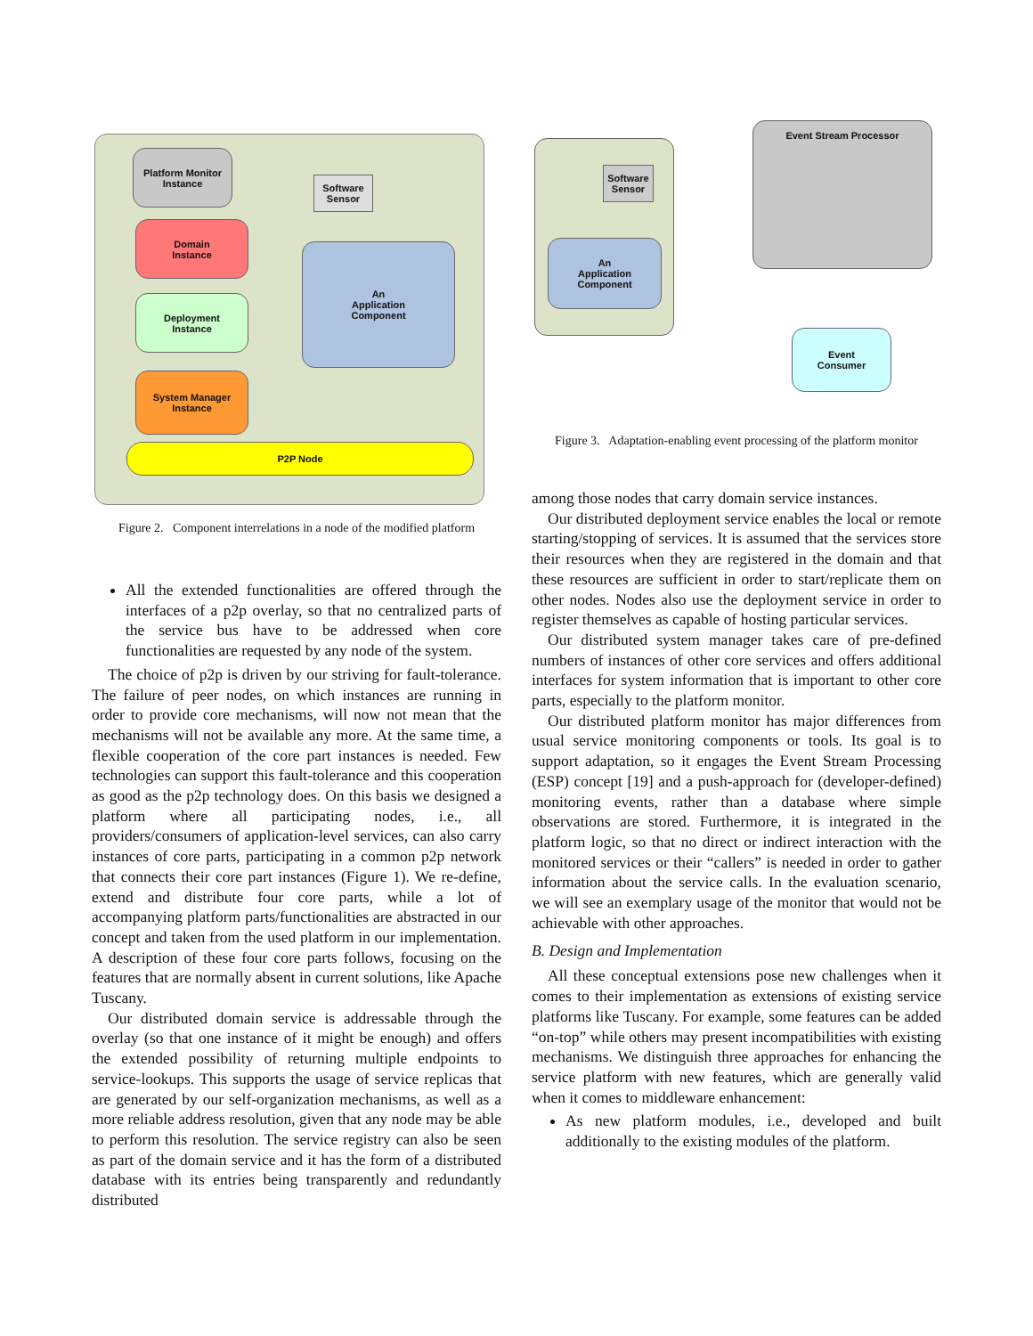Platform Monitor
Instance
Software
Sensor
Domain
Instance
An
Application
Component
Deployment
Instance
System Manager
Instance
P2P Node
Figure 2. Component interrelations in a node of the modified platform
All the extended functionalities are offered through the interfaces of a p2p overlay, so that no centralized parts of the service bus have to be addressed when core functionalities are requested by any node of the system.
The choice of p2p is driven by our striving for fault-tolerance. The failure of peer nodes, on which instances are running in order to provide core mechanisms, will now not mean that the mechanisms will not be available any more. At the same time, a flexible cooperation of the core part instances is needed. Few technologies can support this fault-tolerance and this cooperation as good as the p2p technology does. On this basis we designed a platform where all participating nodes, i.e., all providers/consumers of application-level services, can also carry instances of core parts, participating in a common p2p network that connects their core part instances (Figure 1). We re-define, extend and distribute four core parts, while a lot of accompanying platform parts/functionalities are abstracted in our concept and taken from the used platform in our implementation. A description of these four core parts follows, focusing on the features that are normally absent in current solutions, like Apache Tuscany.
Our distributed domain service is addressable through the overlay (so that one instance of it might be enough) and offers the extended possibility of returning multiple endpoints to service-lookups. This supports the usage of service replicas that are generated by our self-organization mechanisms, as well as a more reliable address resolution, given that any node may be able to perform this resolution. The service registry can also be seen as part of the domain service and it has the form of a distributed database with its entries being transparently and redundantly distributed
Software
Sensor
An
Application
Component
Event Stream Processor
Event
Consumer
Figure 3. Adaptation-enabling event processing of the platform monitor
among those nodes that carry domain service instances.
Our distributed deployment service enables the local or remote starting/stopping of services. It is assumed that the services store their resources when they are registered in the domain and that these resources are sufficient in order to start/replicate them on other nodes. Nodes also use the deployment service in order to register themselves as capable of hosting particular services.
Our distributed system manager takes care of pre-defined numbers of instances of other core services and offers additional interfaces for system information that is important to other core parts, especially to the platform monitor.
Our distributed platform monitor has major differences from usual service monitoring components or tools. Its goal is to support adaptation, so it engages the Event Stream Processing (ESP) concept [19] and a push-approach for (developer-defined) monitoring events, rather than a database where simple observations are stored. Furthermore, it is integrated in the platform logic, so that no direct or indirect interaction with the monitored services or their “callers” is needed in order to gather information about the service calls. In the evaluation scenario, we will see an exemplary usage of the monitor that would not be achievable with other approaches.
B. Design and Implementation
All these conceptual extensions pose new challenges when it comes to their implementation as extensions of existing service platforms like Tuscany. For example, some features can be added “on-top” while others may present incompatibilities with existing mechanisms. We distinguish three approaches for enhancing the service platform with new features, which are generally valid when it comes to middleware enhancement:
As new platform modules, i.e., developed and built additionally to the existing modules of the platform.